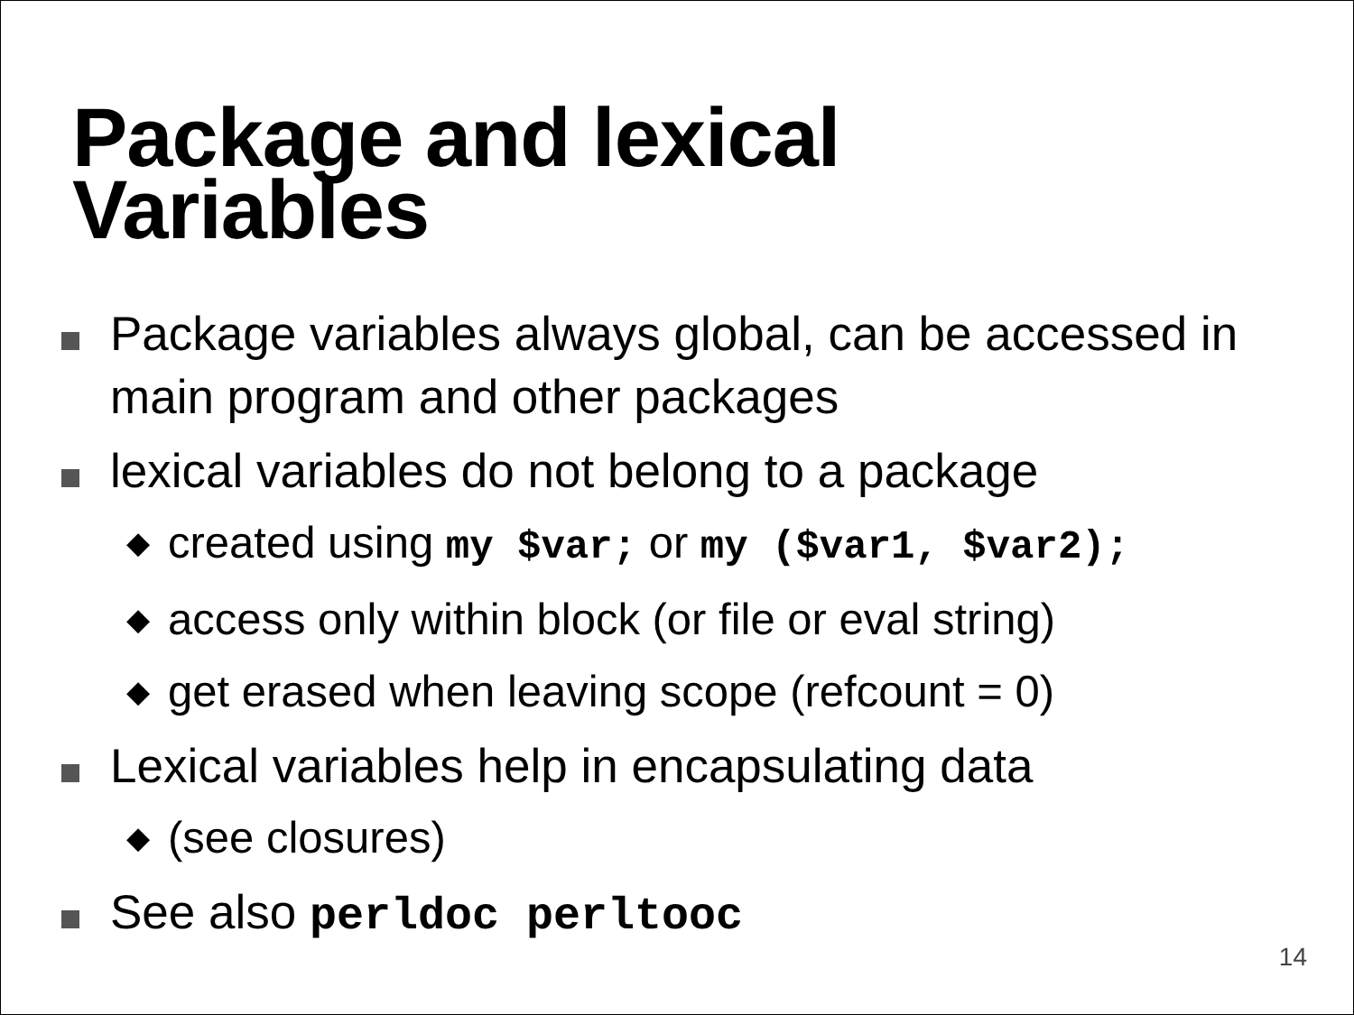Package and lexical
Variables
Package variables always global, can be accessed in main program and other packages
lexical variables do not belong to a package
◆
created using my $var; or my ($var1, $var2);
◆
access only within block (or file or eval string)
◆
get erased when leaving scope (refcount = 0)
Lexical variables help in encapsulating data
◆
(see closures)
See also perldoc perltooc
14